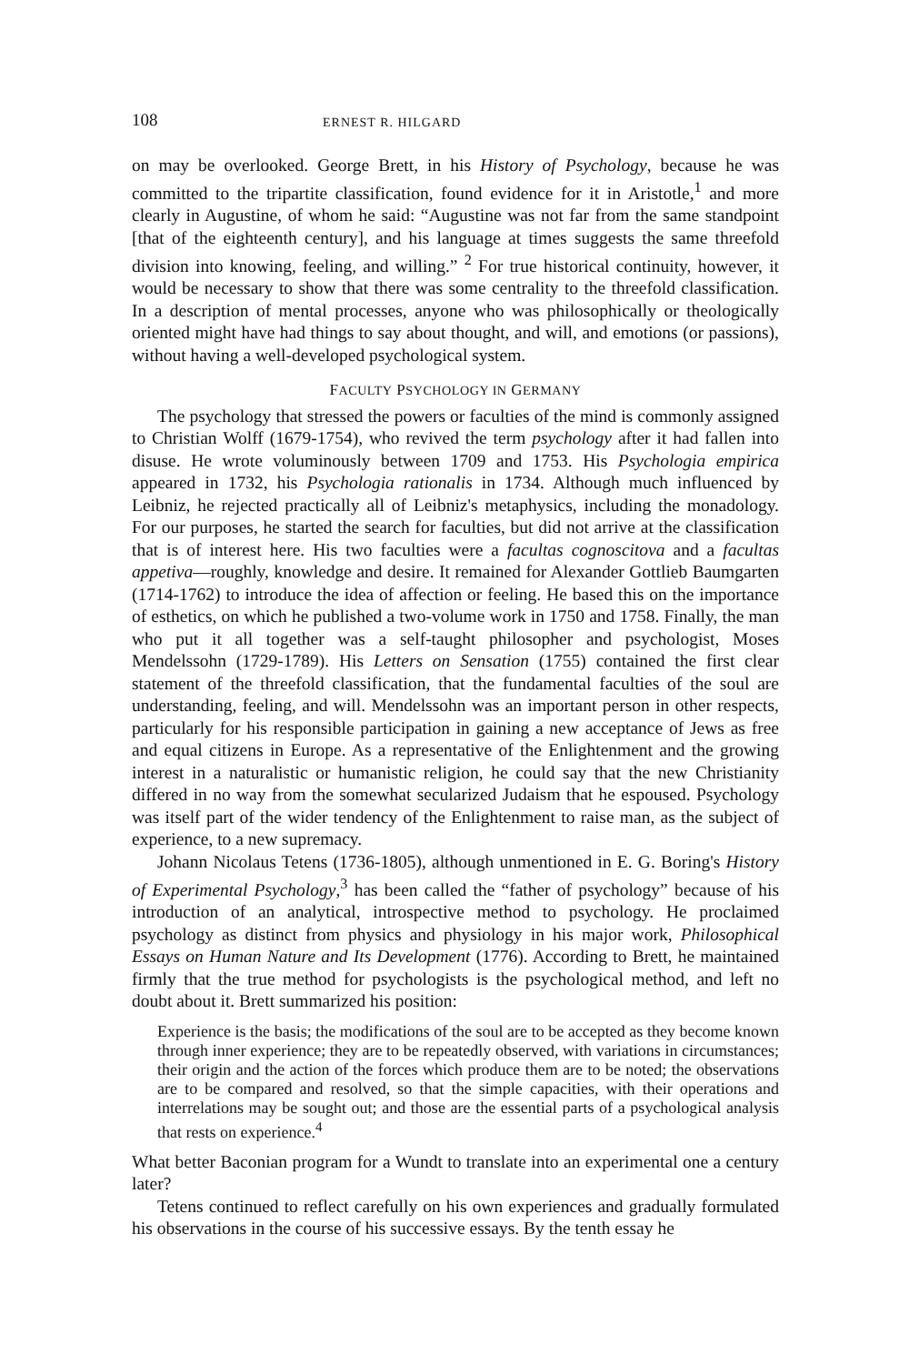108 ERNEST R. HILGARD
on may be overlooked. George Brett, in his History of Psychology, because he was committed to the tripartite classification, found evidence for it in Aristotle,<sup>1</sup> and more clearly in Augustine, of whom he said: “Augustine was not far from the same standpoint [that of the eighteenth century], and his language at times suggests the same threefold division into knowing, feeling, and willing.” <sup>2</sup> For true historical continuity, however, it would be necessary to show that there was some centrality to the threefold classification. In a description of mental processes, anyone who was philosophically or theologically oriented might have had things to say about thought, and will, and emotions (or passions), without having a well-developed psychological system.
FACULTY PSYCHOLOGY IN GERMANY
The psychology that stressed the powers or faculties of the mind is commonly assigned to Christian Wolff (1679-1754), who revived the term psychology after it had fallen into disuse. He wrote voluminously between 1709 and 1753. His Psychologia empirica appeared in 1732, his Psychologia rationalis in 1734. Although much influenced by Leibniz, he rejected practically all of Leibniz's metaphysics, including the monadology. For our purposes, he started the search for faculties, but did not arrive at the classification that is of interest here. His two faculties were a facultas cognoscitova and a facultas appetiva—roughly, knowledge and desire. It remained for Alexander Gottlieb Baumgarten (1714-1762) to introduce the idea of affection or feeling. He based this on the importance of esthetics, on which he published a two-volume work in 1750 and 1758. Finally, the man who put it all together was a self-taught philosopher and psychologist, Moses Mendelssohn (1729-1789). His Letters on Sensation (1755) contained the first clear statement of the threefold classification, that the fundamental faculties of the soul are understanding, feeling, and will. Mendelssohn was an important person in other respects, particularly for his responsible participation in gaining a new acceptance of Jews as free and equal citizens in Europe. As a representative of the Enlightenment and the growing interest in a naturalistic or humanistic religion, he could say that the new Christianity differed in no way from the somewhat secularized Judaism that he espoused. Psychology was itself part of the wider tendency of the Enlightenment to raise man, as the subject of experience, to a new supremacy.
Johann Nicolaus Tetens (1736-1805), although unmentioned in E. G. Boring's History of Experimental Psychology,<sup>3</sup> has been called the “father of psychology” because of his introduction of an analytical, introspective method to psychology. He proclaimed psychology as distinct from physics and physiology in his major work, Philosophical Essays on Human Nature and Its Development (1776). According to Brett, he maintained firmly that the true method for psychologists is the psychological method, and left no doubt about it. Brett summarized his position:
Experience is the basis; the modifications of the soul are to be accepted as they become known through inner experience; they are to be repeatedly observed, with variations in circumstances; their origin and the action of the forces which produce them are to be noted; the observations are to be compared and resolved, so that the simple capacities, with their operations and interrelations may be sought out; and those are the essential parts of a psychological analysis that rests on experience.<sup>4</sup>
What better Baconian program for a Wundt to translate into an experimental one a century later?
Tetens continued to reflect carefully on his own experiences and gradually formulated his observations in the course of his successive essays. By the tenth essay he